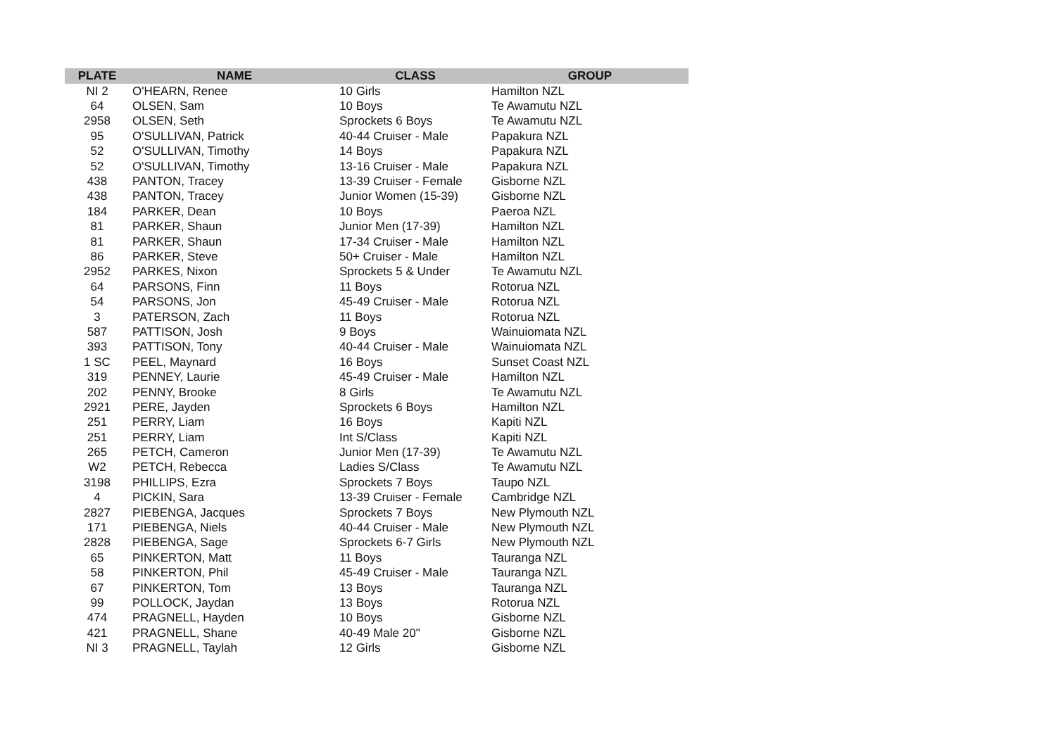| PLATE | NAME | CLASS | GROUP |
| --- | --- | --- | --- |
| NI 2 | O'HEARN, Renee | 10 Girls | Hamilton NZL |
| 64 | OLSEN, Sam | 10 Boys | Te Awamutu NZL |
| 2958 | OLSEN, Seth | Sprockets 6 Boys | Te Awamutu NZL |
| 95 | O'SULLIVAN, Patrick | 40-44 Cruiser - Male | Papakura NZL |
| 52 | O'SULLIVAN, Timothy | 14 Boys | Papakura NZL |
| 52 | O'SULLIVAN, Timothy | 13-16 Cruiser - Male | Papakura NZL |
| 438 | PANTON, Tracey | 13-39 Cruiser - Female | Gisborne NZL |
| 438 | PANTON, Tracey | Junior Women (15-39) | Gisborne NZL |
| 184 | PARKER, Dean | 10 Boys | Paeroa NZL |
| 81 | PARKER, Shaun | Junior Men (17-39) | Hamilton NZL |
| 81 | PARKER, Shaun | 17-34 Cruiser - Male | Hamilton NZL |
| 86 | PARKER, Steve | 50+ Cruiser - Male | Hamilton NZL |
| 2952 | PARKES, Nixon | Sprockets 5 & Under | Te Awamutu NZL |
| 64 | PARSONS, Finn | 11 Boys | Rotorua NZL |
| 54 | PARSONS, Jon | 45-49 Cruiser - Male | Rotorua NZL |
| 3 | PATERSON, Zach | 11 Boys | Rotorua NZL |
| 587 | PATTISON, Josh | 9 Boys | Wainuiomata NZL |
| 393 | PATTISON, Tony | 40-44 Cruiser - Male | Wainuiomata NZL |
| 1 SC | PEEL, Maynard | 16 Boys | Sunset Coast NZL |
| 319 | PENNEY, Laurie | 45-49 Cruiser - Male | Hamilton NZL |
| 202 | PENNY, Brooke | 8 Girls | Te Awamutu NZL |
| 2921 | PERE, Jayden | Sprockets 6 Boys | Hamilton NZL |
| 251 | PERRY, Liam | 16 Boys | Kapiti NZL |
| 251 | PERRY, Liam | Int S/Class | Kapiti NZL |
| 265 | PETCH, Cameron | Junior Men (17-39) | Te Awamutu NZL |
| W2 | PETCH, Rebecca | Ladies S/Class | Te Awamutu NZL |
| 3198 | PHILLIPS, Ezra | Sprockets 7 Boys | Taupo NZL |
| 4 | PICKIN, Sara | 13-39 Cruiser - Female | Cambridge NZL |
| 2827 | PIEBENGA, Jacques | Sprockets 7 Boys | New Plymouth NZL |
| 171 | PIEBENGA, Niels | 40-44 Cruiser - Male | New Plymouth NZL |
| 2828 | PIEBENGA, Sage | Sprockets 6-7 Girls | New Plymouth NZL |
| 65 | PINKERTON, Matt | 11 Boys | Tauranga NZL |
| 58 | PINKERTON, Phil | 45-49 Cruiser - Male | Tauranga NZL |
| 67 | PINKERTON, Tom | 13 Boys | Tauranga NZL |
| 99 | POLLOCK, Jaydan | 13 Boys | Rotorua NZL |
| 474 | PRAGNELL, Hayden | 10 Boys | Gisborne NZL |
| 421 | PRAGNELL, Shane | 40-49 Male 20" | Gisborne NZL |
| NI 3 | PRAGNELL, Taylah | 12 Girls | Gisborne NZL |